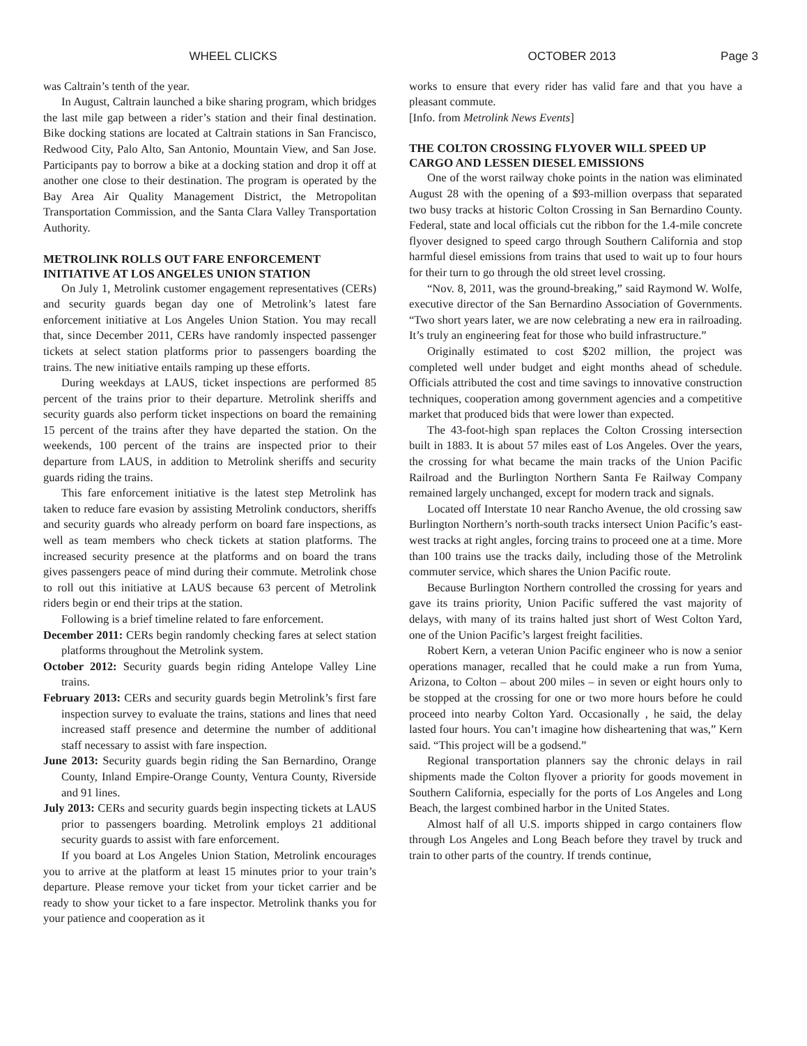WHEEL CLICKS OCTOBER 2013 Page 3
was Caltrain’s tenth of the year.
In August, Caltrain launched a bike sharing program, which bridges the last mile gap between a rider’s station and their final destination. Bike docking stations are located at Caltrain stations in San Francisco, Redwood City, Palo Alto, San Antonio, Mountain View, and San Jose. Participants pay to borrow a bike at a docking station and drop it off at another one close to their destination. The program is operated by the Bay Area Air Quality Management District, the Metropolitan Transportation Commission, and the Santa Clara Valley Transportation Authority.
METROLINK ROLLS OUT FARE ENFORCEMENT INITIATIVE AT LOS ANGELES UNION STATION
On July 1, Metrolink customer engagement representatives (CERs) and security guards began day one of Metrolink’s latest fare enforcement initiative at Los Angeles Union Station. You may recall that, since December 2011, CERs have randomly inspected passenger tickets at select station platforms prior to passengers boarding the trains. The new initiative entails ramping up these efforts.
During weekdays at LAUS, ticket inspections are performed 85 percent of the trains prior to their departure. Metrolink sheriffs and security guards also perform ticket inspections on board the remaining 15 percent of the trains after they have departed the station. On the weekends, 100 percent of the trains are inspected prior to their departure from LAUS, in addition to Metrolink sheriffs and security guards riding the trains.
This fare enforcement initiative is the latest step Metrolink has taken to reduce fare evasion by assisting Metrolink conductors, sheriffs and security guards who already perform on board fare inspections, as well as team members who check tickets at station platforms. The increased security presence at the platforms and on board the trans gives passengers peace of mind during their commute. Metrolink chose to roll out this initiative at LAUS because 63 percent of Metrolink riders begin or end their trips at the station.
Following is a brief timeline related to fare enforcement.
December 2011: CERs begin randomly checking fares at select station platforms throughout the Metrolink system.
October 2012: Security guards begin riding Antelope Valley Line trains.
February 2013: CERs and security guards begin Metrolink’s first fare inspection survey to evaluate the trains, stations and lines that need increased staff presence and determine the number of additional staff necessary to assist with fare inspection.
June 2013: Security guards begin riding the San Bernardino, Orange County, Inland Empire-Orange County, Ventura County, Riverside and 91 lines.
July 2013: CERs and security guards begin inspecting tickets at LAUS prior to passengers boarding. Metrolink employs 21 additional security guards to assist with fare enforcement.
If you board at Los Angeles Union Station, Metrolink encourages you to arrive at the platform at least 15 minutes prior to your train’s departure. Please remove your ticket from your ticket carrier and be ready to show your ticket to a fare inspector. Metrolink thanks you for your patience and cooperation as it
works to ensure that every rider has valid fare and that you have a pleasant commute.
[Info. from Metrolink News Events]
THE COLTON CROSSING FLYOVER WILL SPEED UP CARGO AND LESSEN DIESEL EMISSIONS
One of the worst railway choke points in the nation was eliminated August 28 with the opening of a $93-million overpass that separated two busy tracks at historic Colton Crossing in San Bernardino County. Federal, state and local officials cut the ribbon for the 1.4-mile concrete flyover designed to speed cargo through Southern California and stop harmful diesel emissions from trains that used to wait up to four hours for their turn to go through the old street level crossing.
“Nov. 8, 2011, was the ground-breaking,” said Raymond W. Wolfe, executive director of the San Bernardino Association of Governments. “Two short years later, we are now celebrating a new era in railroading. It’s truly an engineering feat for those who build infrastructure.”
Originally estimated to cost $202 million, the project was completed well under budget and eight months ahead of schedule. Officials attributed the cost and time savings to innovative construction techniques, cooperation among government agencies and a competitive market that produced bids that were lower than expected.
The 43-foot-high span replaces the Colton Crossing intersection built in 1883. It is about 57 miles east of Los Angeles. Over the years, the crossing for what became the main tracks of the Union Pacific Railroad and the Burlington Northern Santa Fe Railway Company remained largely unchanged, except for modern track and signals.
Located off Interstate 10 near Rancho Avenue, the old crossing saw Burlington Northern’s north-south tracks intersect Union Pacific’s east-west tracks at right angles, forcing trains to proceed one at a time. More than 100 trains use the tracks daily, including those of the Metrolink commuter service, which shares the Union Pacific route.
Because Burlington Northern controlled the crossing for years and gave its trains priority, Union Pacific suffered the vast majority of delays, with many of its trains halted just short of West Colton Yard, one of the Union Pacific’s largest freight facilities.
Robert Kern, a veteran Union Pacific engineer who is now a senior operations manager, recalled that he could make a run from Yuma, Arizona, to Colton – about 200 miles – in seven or eight hours only to be stopped at the crossing for one or two more hours before he could proceed into nearby Colton Yard. Occasionally , he said, the delay lasted four hours. You can’t imagine how disheartening that was,” Kern said. “This project will be a godsend.”
Regional transportation planners say the chronic delays in rail shipments made the Colton flyover a priority for goods movement in Southern California, especially for the ports of Los Angeles and Long Beach, the largest combined harbor in the United States.
Almost half of all U.S. imports shipped in cargo containers flow through Los Angeles and Long Beach before they travel by truck and train to other parts of the country. If trends continue,